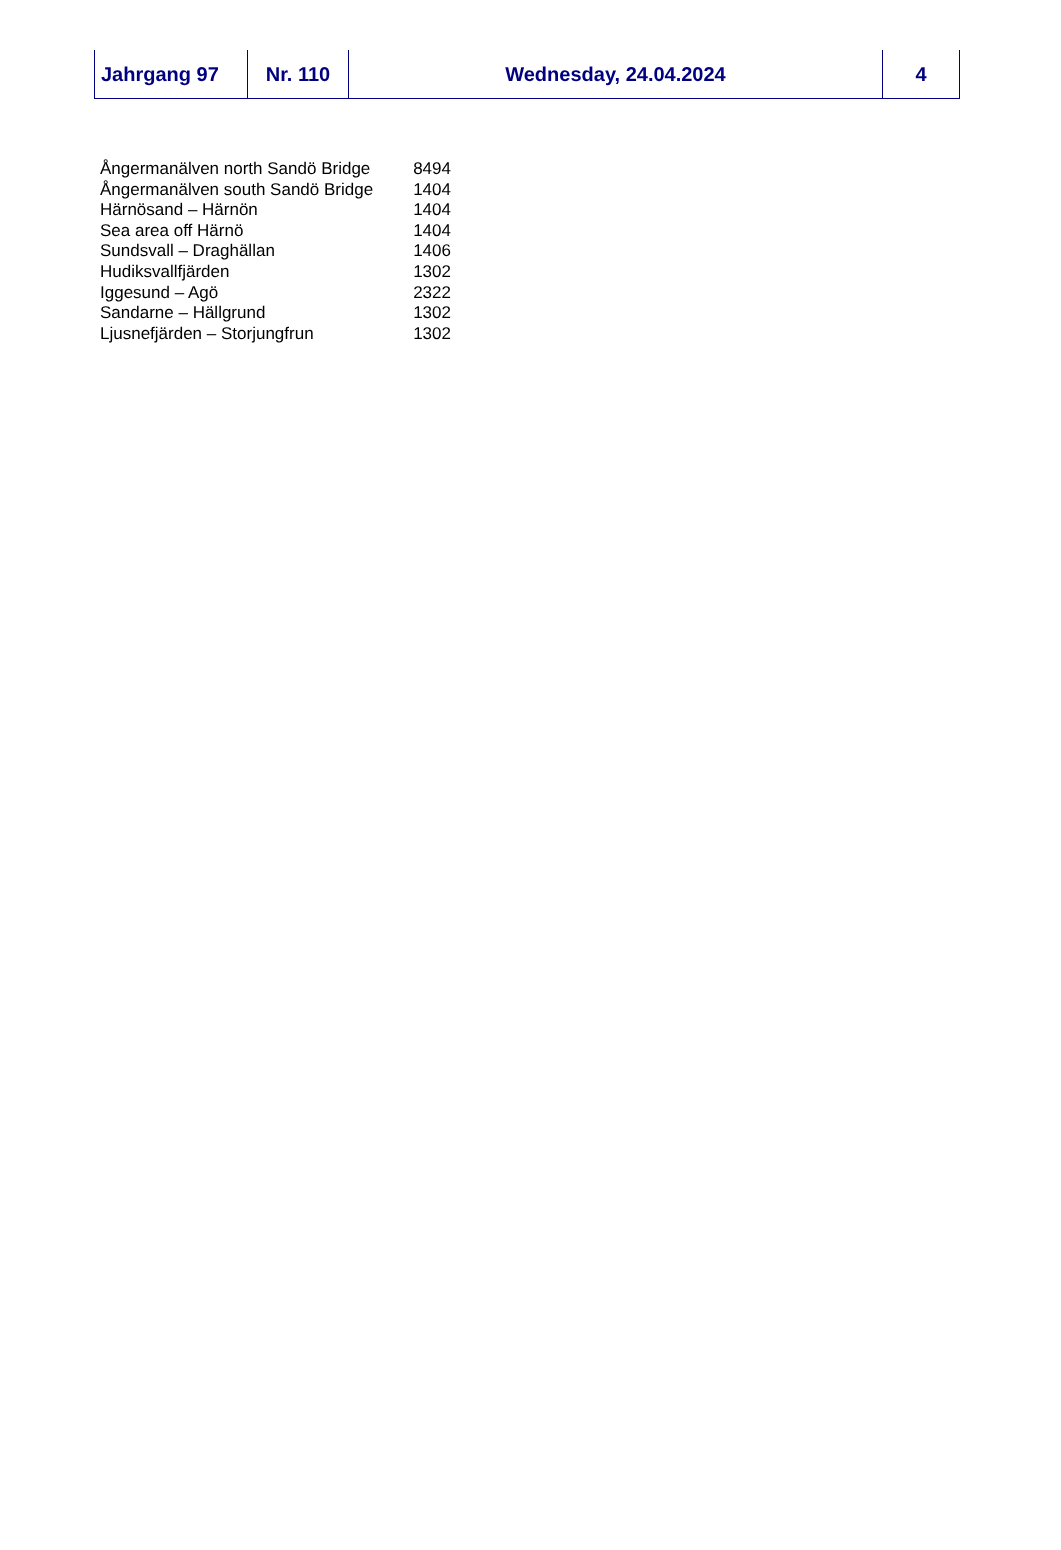| Jahrgang 97 | Nr. 110 | Wednesday, 24.04.2024 | 4 |
| Ångermanälven north Sandö Bridge | 8494 |
| Ångermanälven south Sandö Bridge | 1404 |
| Härnösand – Härnön | 1404 |
| Sea area off Härnö | 1404 |
| Sundsvall – Draghällan | 1406 |
| Hudiksvallfjärden | 1302 |
| Iggesund – Agö | 2322 |
| Sandarne – Hällgrund | 1302 |
| Ljusnefjärden – Storjungfrun | 1302 |